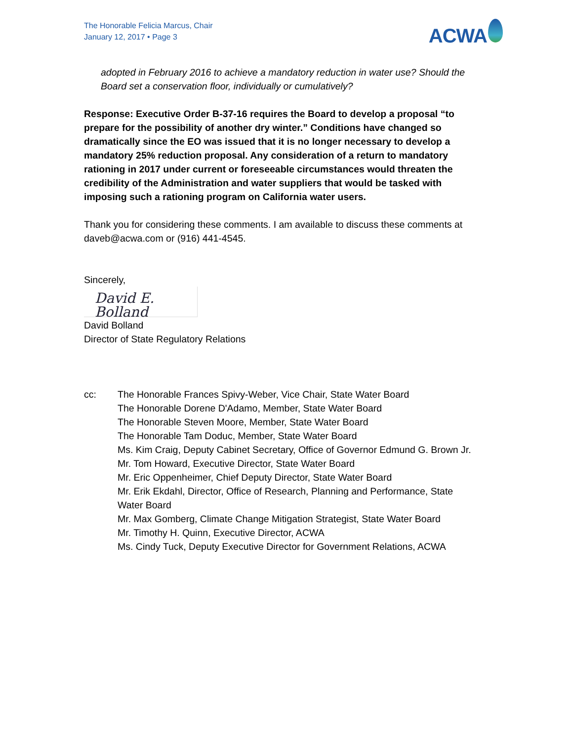The Honorable Felicia Marcus, Chair
January 12, 2017 • Page 3
ACWA
adopted in February 2016 to achieve a mandatory reduction in water use? Should the Board set a conservation floor, individually or cumulatively?
Response: Executive Order B-37-16 requires the Board to develop a proposal “to prepare for the possibility of another dry winter.” Conditions have changed so dramatically since the EO was issued that it is no longer necessary to develop a mandatory 25% reduction proposal. Any consideration of a return to mandatory rationing in 2017 under current or foreseeable circumstances would threaten the credibility of the Administration and water suppliers that would be tasked with imposing such a rationing program on California water users.
Thank you for considering these comments. I am available to discuss these comments at daveb@acwa.com or (916) 441-4545.
Sincerely,
David E. Bolland
David Bolland
Director of State Regulatory Relations
cc: The Honorable Frances Spivy-Weber, Vice Chair, State Water Board
The Honorable Dorene D'Adamo, Member, State Water Board
The Honorable Steven Moore, Member, State Water Board
The Honorable Tam Doduc, Member, State Water Board
Ms. Kim Craig, Deputy Cabinet Secretary, Office of Governor Edmund G. Brown Jr.
Mr. Tom Howard, Executive Director, State Water Board
Mr. Eric Oppenheimer, Chief Deputy Director, State Water Board
Mr. Erik Ekdahl, Director, Office of Research, Planning and Performance, State Water Board
Mr. Max Gomberg, Climate Change Mitigation Strategist, State Water Board
Mr. Timothy H. Quinn, Executive Director, ACWA
Ms. Cindy Tuck, Deputy Executive Director for Government Relations, ACWA